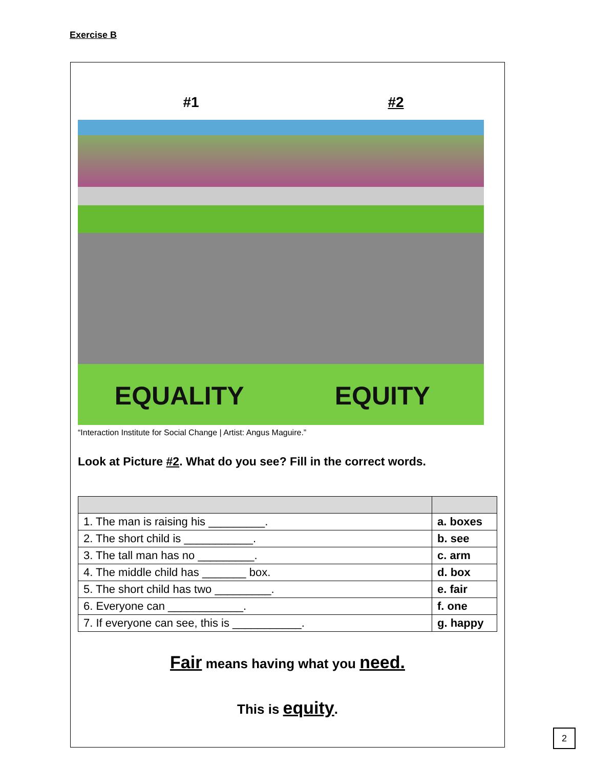Exercise B
#1 #2
EQUALITY
EQUITY
“Interaction Institute for Social Change | Artist: Angus Maguire.”
Look at Picture #2. What do you see? Fill in the correct words.
| 1. The man is raising his _________. | a. boxes |
| 2. The short child is ___________. | b. see |
| 3. The tall man has no _________. | c. arm |
| 4. The middle child has _______ box. | d. box |
| 5. The short child has two _________. | e. fair |
| 6. Everyone can ____________. | f. one |
| 7. If everyone can see, this is ___________. | g. happy |
Fair means having what you need.
This is equity.
2